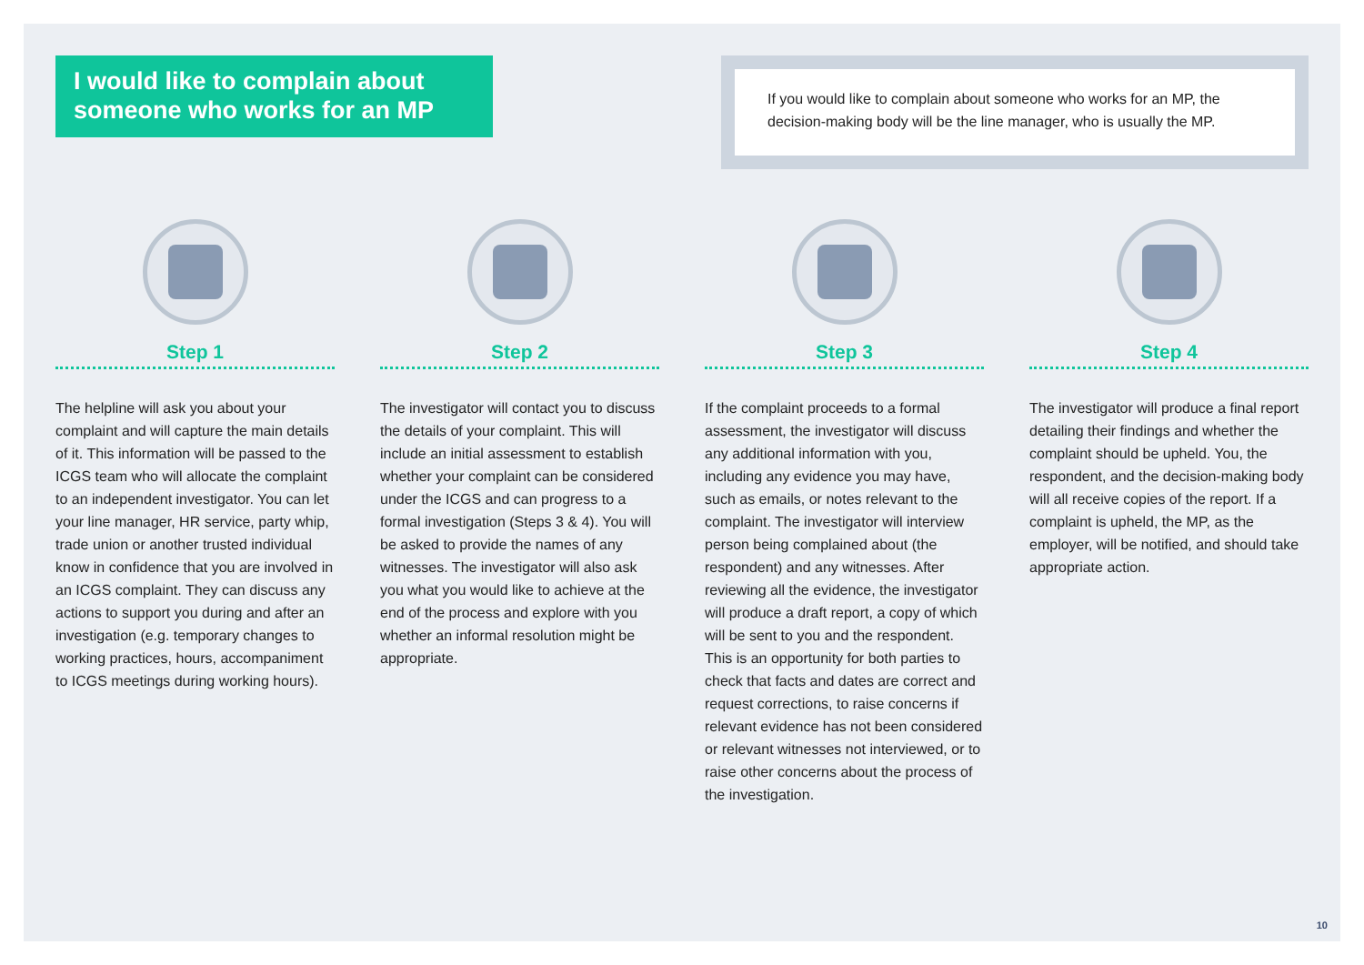I would like to complain about someone who works for an MP
If you would like to complain about someone who works for an MP, the decision-making body will be the line manager, who is usually the MP.
Step 1
The helpline will ask you about your complaint and will capture the main details of it. This information will be passed to the ICGS team who will allocate the complaint to an independent investigator. You can let your line manager, HR service, party whip, trade union or another trusted individual know in confidence that you are involved in an ICGS complaint. They can discuss any actions to support you during and after an investigation (e.g. temporary changes to working practices, hours, accompaniment to ICGS meetings during working hours).
Step 2
The investigator will contact you to discuss the details of your complaint. This will include an initial assessment to establish whether your complaint can be considered under the ICGS and can progress to a formal investigation (Steps 3 & 4). You will be asked to provide the names of any witnesses. The investigator will also ask you what you would like to achieve at the end of the process and explore with you whether an informal resolution might be appropriate.
Step 3
If the complaint proceeds to a formal assessment, the investigator will discuss any additional information with you, including any evidence you may have, such as emails, or notes relevant to the complaint. The investigator will interview person being complained about (the respondent) and any witnesses. After reviewing all the evidence, the investigator will produce a draft report, a copy of which will be sent to you and the respondent. This is an opportunity for both parties to check that facts and dates are correct and request corrections, to raise concerns if relevant evidence has not been considered or relevant witnesses not interviewed, or to raise other concerns about the process of the investigation.
Step 4
The investigator will produce a final report detailing their findings and whether the complaint should be upheld. You, the respondent, and the decision-making body will all receive copies of the report. If a complaint is upheld, the MP, as the employer, will be notified, and should take appropriate action.
10